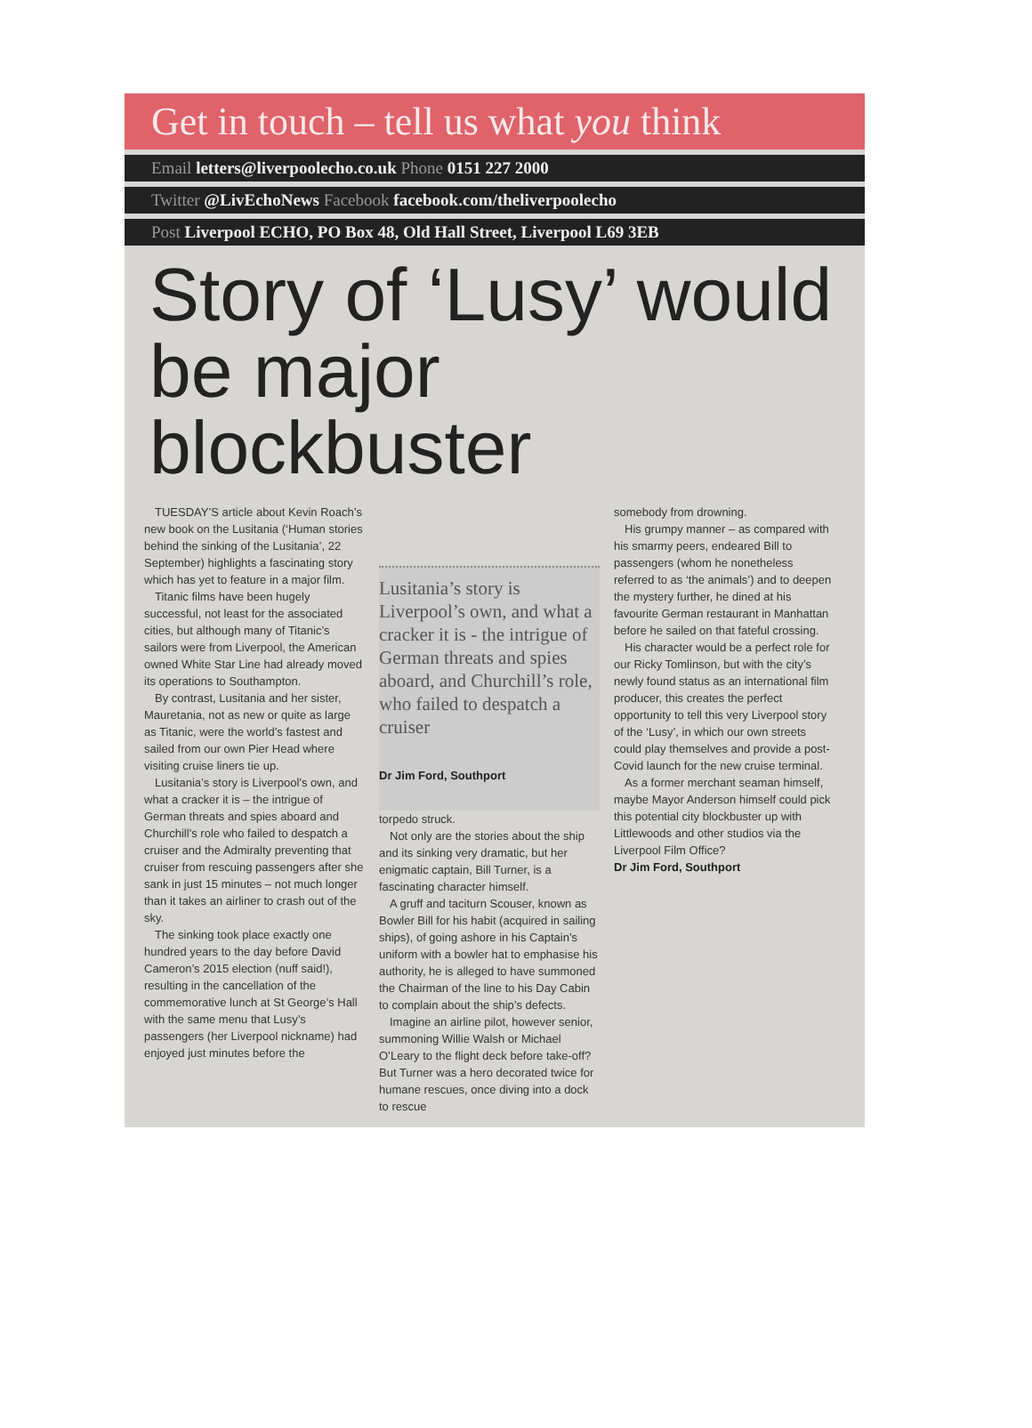Get in touch – tell us what you think
Email letters@liverpoolecho.co.uk Phone 0151 227 2000
Twitter @LivEchoNews Facebook facebook.com/theliverpoolecho
Post Liverpool ECHO, PO Box 48, Old Hall Street, Liverpool L69 3EB
Story of ‘Lusy’ would be major blockbuster
TUESDAY’S article about Kevin Roach’s new book on the Lusitania (‘Human stories behind the sinking of the Lusitania’, 22 September) highlights a fascinating story which has yet to feature in a major film.
Titanic films have been hugely successful, not least for the associated cities, but although many of Titanic’s sailors were from Liverpool, the American owned White Star Line had already moved its operations to Southampton.
By contrast, Lusitania and her sister, Mauretania, not as new or quite as large as Titanic, were the world’s fastest and sailed from our own Pier Head where visiting cruise liners tie up.
Lusitania’s story is Liverpool’s own, and what a cracker it is – the intrigue of German threats and spies aboard and Churchill’s role who failed to despatch a cruiser and the Admiralty preventing that cruiser from rescuing passengers after she sank in just 15 minutes – not much longer than it takes an airliner to crash out of the sky.
The sinking took place exactly one hundred years to the day before David Cameron’s 2015 election (nuff said!), resulting in the cancellation of the commemorative lunch at St George’s Hall with the same menu that Lusy’s passengers (her Liverpool nickname) had enjoyed just minutes before the
Lusitania’s story is Liverpool’s own, and what a cracker it is - the intrigue of German threats and spies aboard, and Churchill’s role, who failed to despatch a cruiser
Dr Jim Ford, Southport
torpedo struck.
Not only are the stories about the ship and its sinking very dramatic, but her enigmatic captain, Bill Turner, is a fascinating character himself.
A gruff and taciturn Scouser, known as Bowler Bill for his habit (acquired in sailing ships), of going ashore in his Captain’s uniform with a bowler hat to emphasise his authority, he is alleged to have summoned the Chairman of the line to his Day Cabin to complain about the ship’s defects.
Imagine an airline pilot, however senior, summoning Willie Walsh or Michael O’Leary to the flight deck before take-off? But Turner was a hero decorated twice for humane rescues, once diving into a dock to rescue
somebody from drowning.
His grumpy manner – as compared with his smarmy peers, endeared Bill to passengers (whom he nonetheless referred to as ‘the animals’) and to deepen the mystery further, he dined at his favourite German restaurant in Manhattan before he sailed on that fateful crossing.
His character would be a perfect role for our Ricky Tomlinson, but with the city’s newly found status as an international film producer, this creates the perfect opportunity to tell this very Liverpool story of the ‘Lusy’, in which our own streets could play themselves and provide a post-Covid launch for the new cruise terminal.
As a former merchant seaman himself, maybe Mayor Anderson himself could pick this potential city blockbuster up with Littlewoods and other studios via the Liverpool Film Office?
Dr Jim Ford, Southport